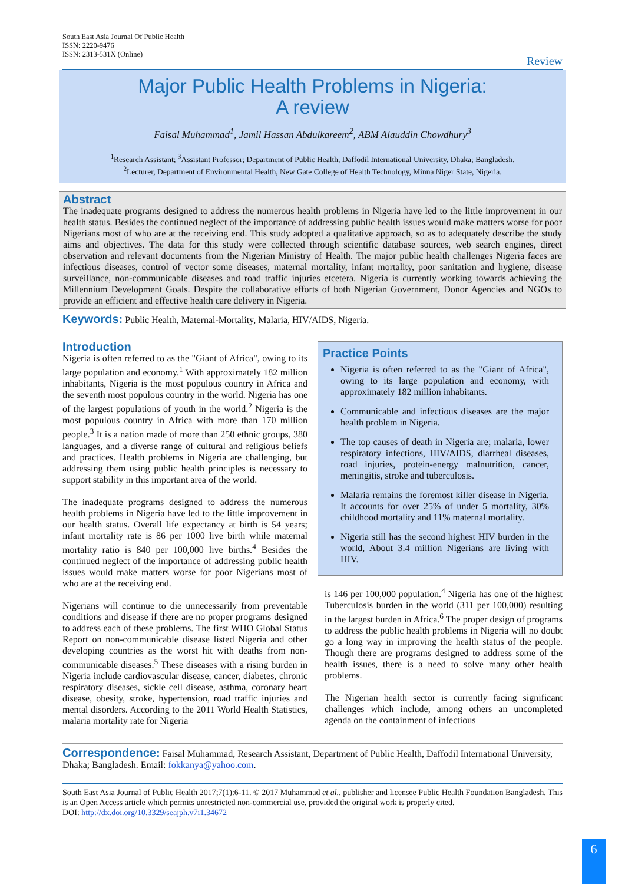South East Asia Journal Of Public Health
ISSN: 2220-9476
ISSN: 2313-531X (Online)
Review
Major Public Health Problems in Nigeria:
A review
Faisal Muhammad<sup>1</sup>, Jamil Hassan Abdulkareem<sup>2</sup>, ABM Alauddin Chowdhury<sup>3</sup>
<sup>1</sup> Research Assistant; <sup>3</sup>Assistant Professor; Department of Public Health, Daffodil International University, Dhaka; Bangladesh.
<sup>2</sup> Lecturer, Department of Environmental Health, New Gate College of Health Technology, Minna Niger State, Nigeria.
Abstract
The inadequate programs designed to address the numerous health problems in Nigeria have led to the little improvement in our health status. Besides the continued neglect of the importance of addressing public health issues would make matters worse for poor Nigerians most of who are at the receiving end. This study adopted a qualitative approach, so as to adequately describe the study aims and objectives. The data for this study were collected through scientific database sources, web search engines, direct observation and relevant documents from the Nigerian Ministry of Health. The major public health challenges Nigeria faces are infectious diseases, control of vector some diseases, maternal mortality, infant mortality, poor sanitation and hygiene, disease surveillance, non-communicable diseases and road traffic injuries etcetera. Nigeria is currently working towards achieving the Millennium Development Goals. Despite the collaborative efforts of both Nigerian Government, Donor Agencies and NGOs to provide an efficient and effective health care delivery in Nigeria.
Keywords: Public Health, Maternal-Mortality, Malaria, HIV/AIDS, Nigeria.
Introduction
Nigeria is often referred to as the "Giant of Africa", owing to its large population and economy.<sup>1</sup> With approximately 182 million inhabitants, Nigeria is the most populous country in Africa and the seventh most populous country in the world. Nigeria has one of the largest populations of youth in the world.<sup>2</sup> Nigeria is the most populous country in Africa with more than 170 million people.<sup>3</sup> It is a nation made of more than 250 ethnic groups, 380 languages, and a diverse range of cultural and religious beliefs and practices. Health problems in Nigeria are challenging, but addressing them using public health principles is necessary to support stability in this important area of the world.
The inadequate programs designed to address the numerous health problems in Nigeria have led to the little improvement in our health status. Overall life expectancy at birth is 54 years; infant mortality rate is 86 per 1000 live birth while maternal mortality ratio is 840 per 100,000 live births.<sup>4</sup> Besides the continued neglect of the importance of addressing public health issues would make matters worse for poor Nigerians most of who are at the receiving end.
Nigerians will continue to die unnecessarily from preventable conditions and disease if there are no proper programs designed to address each of these problems. The first WHO Global Status Report on non-communicable disease listed Nigeria and other developing countries as the worst hit with deaths from non-communicable diseases.<sup>5</sup> These diseases with a rising burden in Nigeria include cardiovascular disease, cancer, diabetes, chronic respiratory diseases, sickle cell disease, asthma, coronary heart disease, obesity, stroke, hypertension, road traffic injuries and mental disorders. According to the 2011 World Health Statistics, malaria mortality rate for Nigeria
Practice Points
Nigeria is often referred to as the "Giant of Africa", owing to its large population and economy, with approximately 182 million inhabitants.
Communicable and infectious diseases are the major health problem in Nigeria.
The top causes of death in Nigeria are; malaria, lower respiratory infections, HIV/AIDS, diarrheal diseases, road injuries, protein-energy malnutrition, cancer, meningitis, stroke and tuberculosis.
Malaria remains the foremost killer disease in Nigeria. It accounts for over 25% of under 5 mortality, 30% childhood mortality and 11% maternal mortality.
Nigeria still has the second highest HIV burden in the world, About 3.4 million Nigerians are living with HIV.
is 146 per 100,000 population.<sup>4</sup> Nigeria has one of the highest Tuberculosis burden in the world (311 per 100,000) resulting in the largest burden in Africa.<sup>6</sup> The proper design of programs to address the public health problems in Nigeria will no doubt go a long way in improving the health status of the people. Though there are programs designed to address some of the health issues, there is a need to solve many other health problems.
The Nigerian health sector is currently facing significant challenges which include, among others an uncompleted agenda on the containment of infectious
Correspondence: Faisal Muhammad, Research Assistant, Department of Public Health, Daffodil International University, Dhaka; Bangladesh. Email: fokkanya@yahoo.com.
South East Asia Journal of Public Health 2017;7(1):6-11. © 2017 Muhammad et al., publisher and licensee Public Health Foundation Bangladesh. This is an Open Access article which permits unrestricted non-commercial use, provided the original work is properly cited.
DOI: http://dx.doi.org/10.3329/seajph.v7i1.34672
6